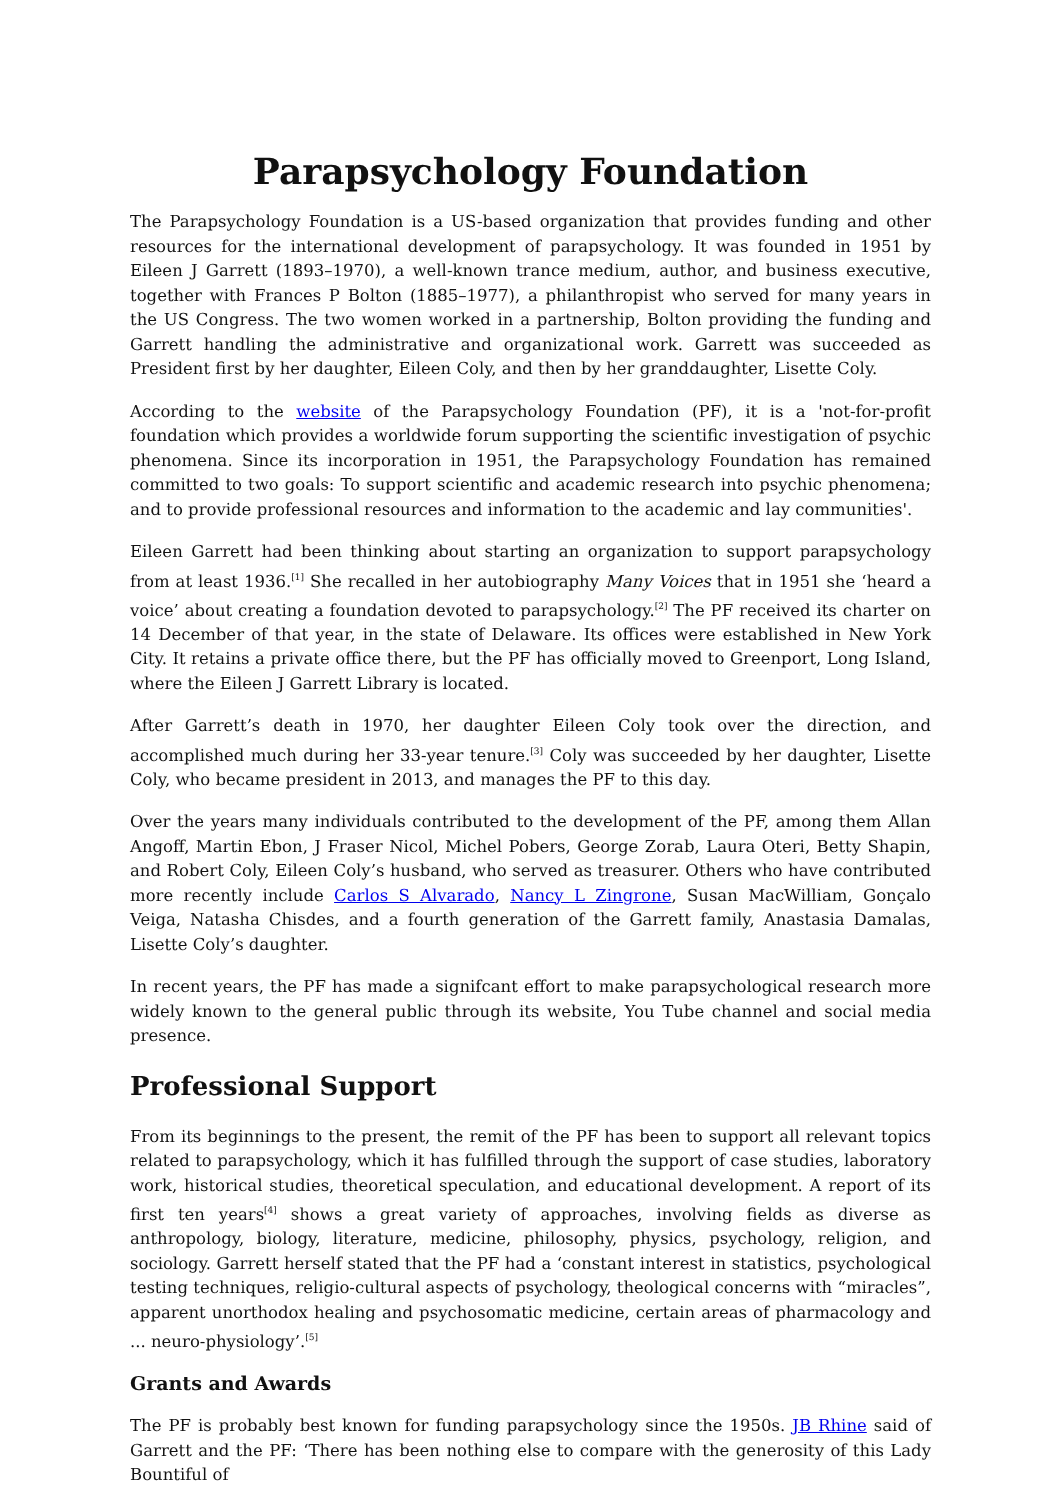Parapsychology Foundation
The Parapsychology Foundation is a US-based organization that provides funding and other resources for the international development of parapsychology. It was founded in 1951 by Eileen J Garrett (1893–1970), a well-known trance medium, author, and business executive, together with Frances P Bolton (1885–1977), a philanthropist who served for many years in the US Congress. The two women worked in a partnership, Bolton providing the funding and Garrett handling the administrative and organizational work. Garrett was succeeded as President first by her daughter, Eileen Coly, and then by her granddaughter, Lisette Coly.
According to the website of the Parapsychology Foundation (PF), it is a 'not-for-profit foundation which provides a worldwide forum supporting the scientific investigation of psychic phenomena. Since its incorporation in 1951, the Parapsychology Foundation has remained committed to two goals: To support scientific and academic research into psychic phenomena; and to provide professional resources and information to the academic and lay communities'.
Eileen Garrett had been thinking about starting an organization to support parapsychology from at least 1936.<sup>[1]</sup> She recalled in her autobiography Many Voices that in 1951 she ‘heard a voice’ about creating a foundation devoted to parapsychology.<sup>[2]</sup> The PF received its charter on 14 December of that year, in the state of Delaware. Its offices were established in New York City. It retains a private office there, but the PF has officially moved to Greenport, Long Island, where the Eileen J Garrett Library is located.
After Garrett’s death in 1970, her daughter Eileen Coly took over the direction, and accomplished much during her 33-year tenure.<sup>[3]</sup> Coly was succeeded by her daughter, Lisette Coly, who became president in 2013, and manages the PF to this day.
Over the years many individuals contributed to the development of the PF, among them Allan Angoff, Martin Ebon, J Fraser Nicol, Michel Pobers, George Zorab, Laura Oteri, Betty Shapin, and Robert Coly, Eileen Coly’s husband, who served as treasurer. Others who have contributed more recently include Carlos S Alvarado, Nancy L Zingrone, Susan MacWilliam, Gonçalo Veiga, Natasha Chisdes, and a fourth generation of the Garrett family, Anastasia Damalas, Lisette Coly’s daughter.
In recent years, the PF has made a signifcant effort to make parapsychological research more widely known to the general public through its website, You Tube channel and social media presence.
Professional Support
From its beginnings to the present, the remit of the PF has been to support all relevant topics related to parapsychology, which it has fulfilled through the support of case studies, laboratory work, historical studies, theoretical speculation, and educational development. A report of its first ten years<sup>[4]</sup> shows a great variety of approaches, involving fields as diverse as anthropology, biology, literature, medicine, philosophy, physics, psychology, religion, and sociology. Garrett herself stated that the PF had a ‘constant interest in statistics, psychological testing techniques, religio-cultural aspects of psychology, theological concerns with “miracles”, apparent unorthodox healing and psychosomatic medicine, certain areas of pharmacology and ... neuro-physiology’.<sup>[5]</sup>
Grants and Awards
The PF is probably best known for funding parapsychology since the 1950s. JB Rhine said of Garrett and the PF: ‘There has been nothing else to compare with the generosity of this Lady Bountiful of